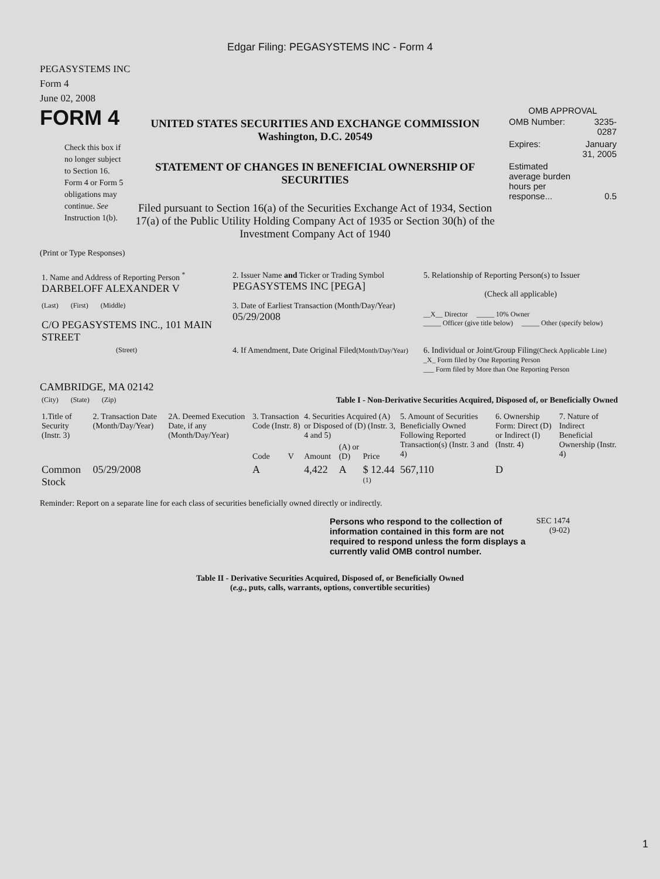Edgar Filing: PEGASYSTEMS INC - Form 4
PEGASYSTEMS INC
Form 4
June 02, 2008
FORM 4
Check this box if no longer subject to Section 16. Form 4 or Form 5 obligations may continue. See Instruction 1(b).
UNITED STATES SECURITIES AND EXCHANGE COMMISSION
Washington, D.C. 20549
STATEMENT OF CHANGES IN BENEFICIAL OWNERSHIP OF SECURITIES
Filed pursuant to Section 16(a) of the Securities Exchange Act of 1934, Section 17(a) of the Public Utility Holding Company Act of 1935 or Section 30(h) of the Investment Company Act of 1940
OMB APPROVAL
| OMB Number: | 3235-0287 |
| Expires: | January 31, 2005 |
| Estimated average burden hours per response... | 0.5 |
(Print or Type Responses)
| 1. Name and Address of Reporting Person <sup>*</sup> DARBELOFF ALEXANDER V | 2. Issuer Name and Ticker or Trading Symbol PEGASYSTEMS INC [PEGA] | 5. Relationship of Reporting Person(s) to Issuer (Check all applicable) |
| (Last) (First) (Middle) C/O PEGASYSTEMS INC., 101 MAIN STREET | 3. Date of Earliest Transaction (Month/Day/Year) 05/29/2008 | __X__ Director _____ 10% Owner _____ Officer (give title below) _____ Other (specify below) |
| (Street) CAMBRIDGE, MA 02142 | 4. If Amendment, Date Original Filed (Month/Day/Year) | 6. Individual or Joint/Group Filing (Check Applicable Line) _X_ Form filed by One Reporting Person ___ Form filed by More than One Reporting Person |
| (City) (State) (Zip) | Table I - Non-Derivative Securities Acquired, Disposed of, or Beneficially Owned | |
| 1.Title of Security (Instr. 3) | 2. Transaction Date (Month/Day/Year) | 2A. Deemed Execution Date, if any (Month/Day/Year) | 3. Transaction Code (Instr. 8) | | 4. Securities Acquired (A) or Disposed of (D) (Instr. 3, 4 and 5) | | | 5. Amount of Securities Beneficially Owned Following Reported Transaction(s) (Instr. 3 and 4) | 6. Ownership Form: Direct (D) or Indirect (I) (Instr. 4) | 7. Nature of Indirect Beneficial Ownership (Instr. 4) |
| --- | --- | --- | --- | --- | --- | --- | --- | --- | --- | --- |
| | | | Code | V | Amount | (A) or (D) | Price | | | |
| Common Stock | 05/29/2008 | | A | | 4,422 | A | $ 12.44 <sup>(1)</sup> | 567,110 | D | |
Reminder: Report on a separate line for each class of securities beneficially owned directly or indirectly.
Persons who respond to the collection of information contained in this form are not required to respond unless the form displays a currently valid OMB control number.
SEC 1474 (9-02)
Table II - Derivative Securities Acquired, Disposed of, or Beneficially Owned
(e.g., puts, calls, warrants, options, convertible securities)
1